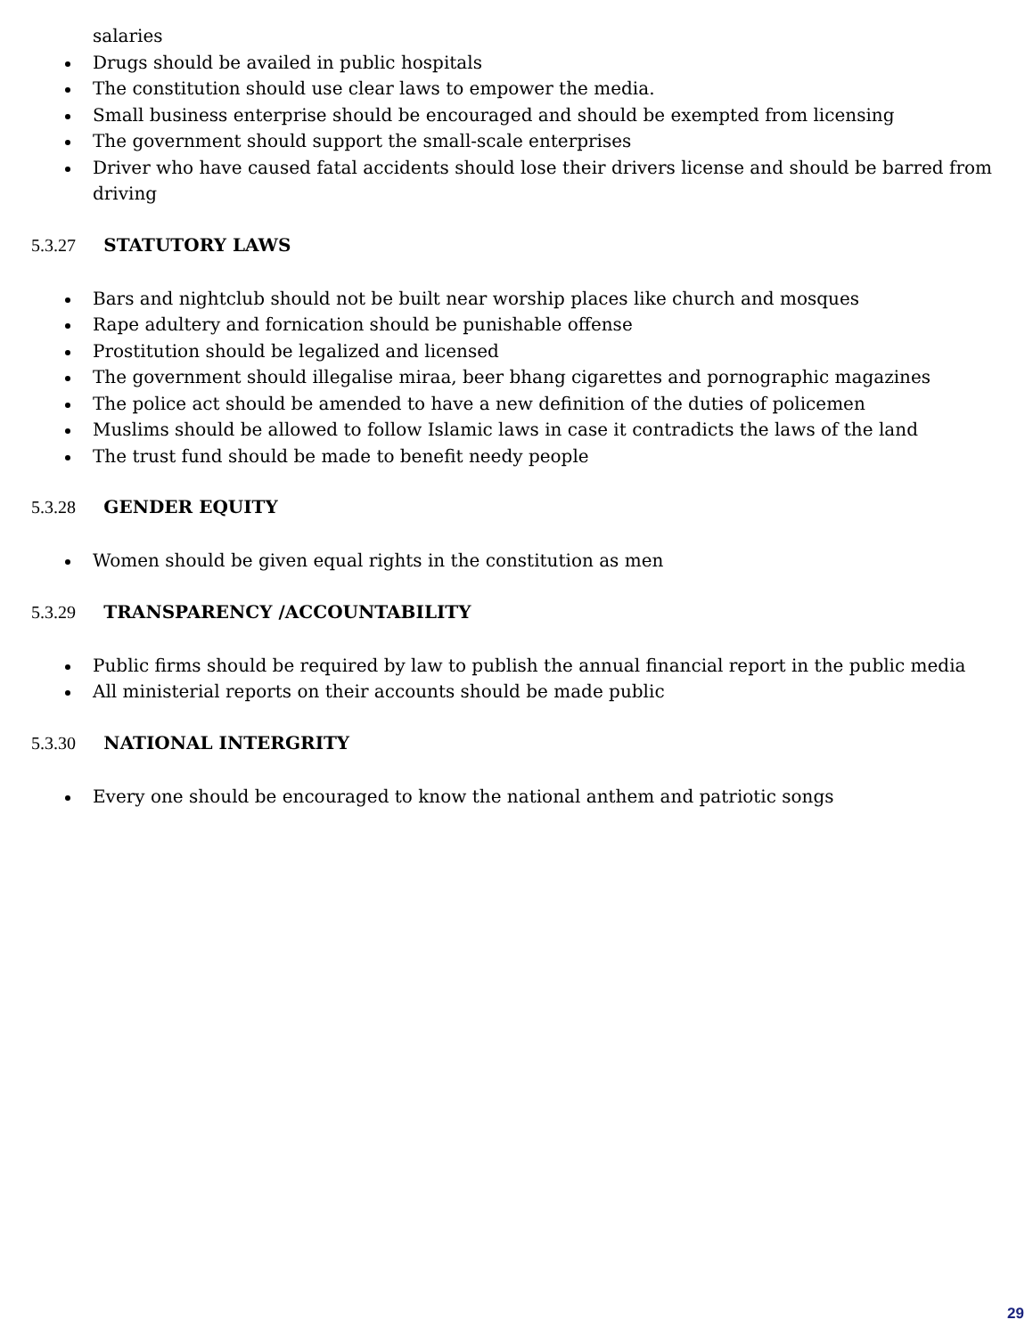salaries
Drugs should be availed in public hospitals
The constitution should use clear laws to empower the media.
Small business enterprise should be encouraged and should be exempted from licensing
The government should support the small-scale enterprises
Driver who have caused fatal accidents should lose their drivers license and should be barred from driving
5.3.27 STATUTORY LAWS
Bars and nightclub should not be built near worship places like church and mosques
Rape adultery and fornication should be punishable offense
Prostitution should be legalized and licensed
The government should illegalise miraa, beer bhang cigarettes and pornographic magazines
The police act should be amended to have a new definition of the duties of policemen
Muslims should be allowed to follow Islamic laws in case it contradicts the laws of the land
The trust fund should be made to benefit needy people
5.3.28 GENDER EQUITY
Women should be given equal rights in the constitution as men
5.3.29 TRANSPARENCY /ACCOUNTABILITY
Public firms should be required by law to publish the annual financial report in the public media
All ministerial reports on their accounts should be made public
5.3.30 NATIONAL INTERGRITY
Every one should be encouraged to know the national anthem and patriotic songs
29